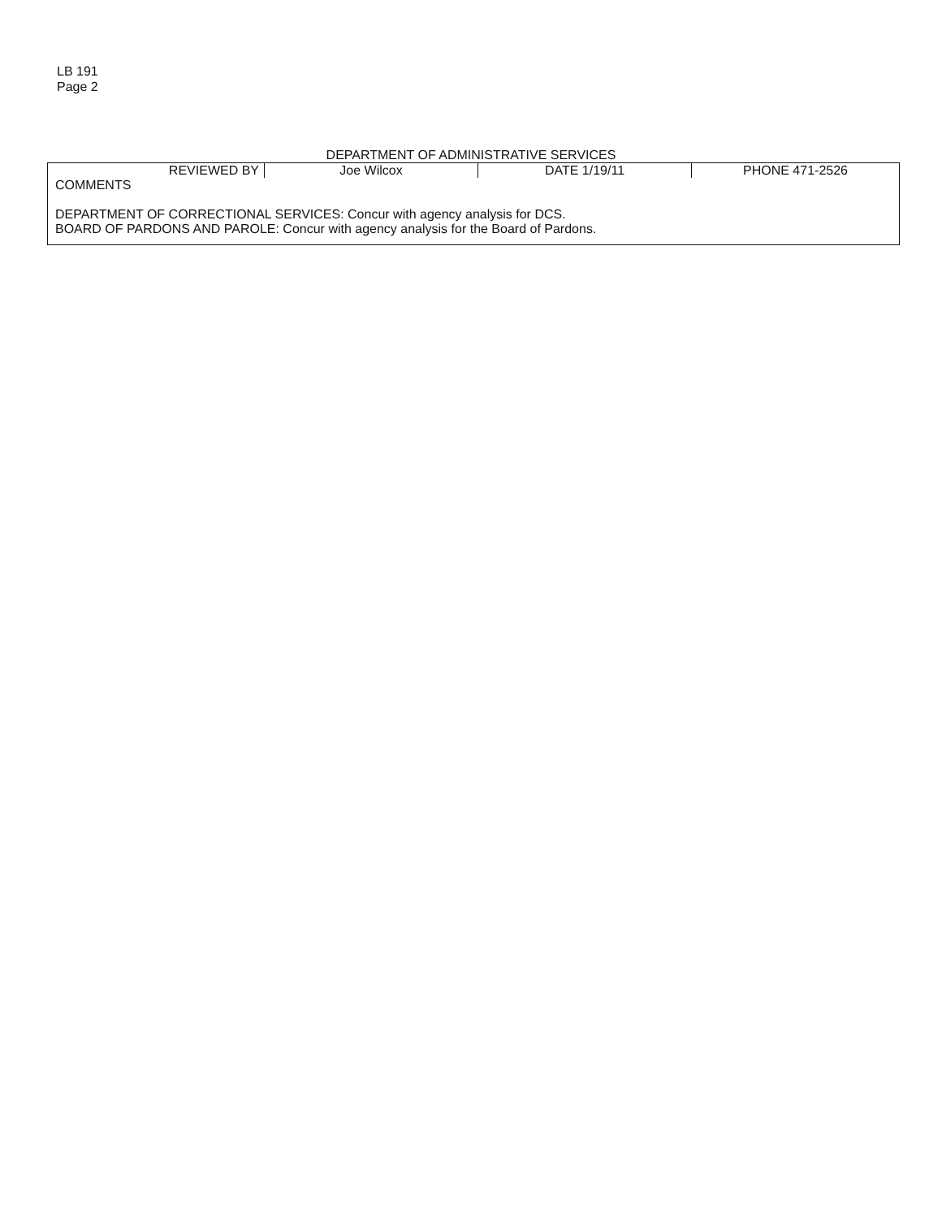LB 191
Page 2
DEPARTMENT OF ADMINISTRATIVE SERVICES
| REVIEWED BY | Joe Wilcox | DATE 1/19/11 | PHONE 471-2526 |
| COMMENTS DEPARTMENT OF CORRECTIONAL SERVICES: Concur with agency analysis for DCS. BOARD OF PARDONS AND PAROLE: Concur with agency analysis for the Board of Pardons. | | | |